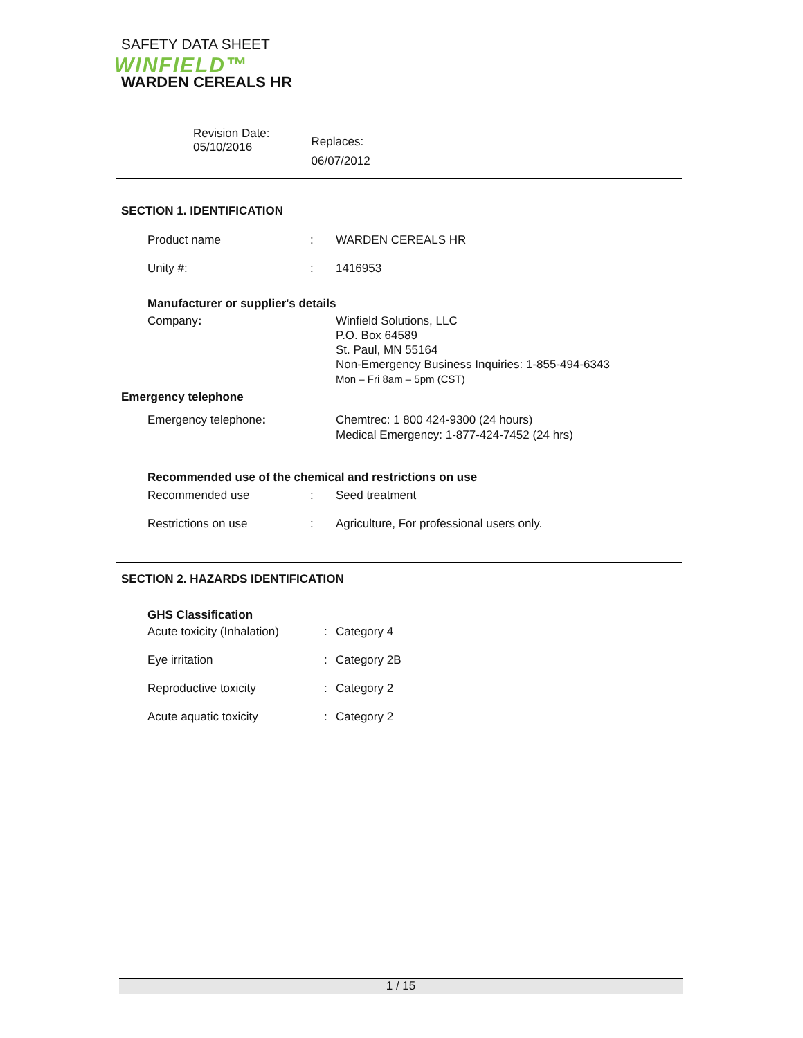SAFETY DATA SHEET
WINFIELD™
WARDEN CEREALS HR
Revision Date:
05/10/2016
Replaces:
06/07/2012
SECTION 1. IDENTIFICATION
Product name : WARDEN CEREALS HR
Unity #: : 1416953
Manufacturer or supplier's details
Company: Winfield Solutions, LLC
P.O. Box 64589
St. Paul, MN 55164
Non-Emergency Business Inquiries: 1-855-494-6343
Mon – Fri 8am – 5pm (CST)
Emergency telephone
Emergency telephone: Chemtrec: 1 800 424-9300 (24 hours)
Medical Emergency: 1-877-424-7452 (24 hrs)
Recommended use of the chemical and restrictions on use
Recommended use : Seed treatment
Restrictions on use : Agriculture, For professional users only.
SECTION 2. HAZARDS IDENTIFICATION
GHS Classification
Acute toxicity (Inhalation)
: Category 4
Eye irritation : Category 2B
Reproductive toxicity : Category 2
Acute aquatic toxicity : Category 2
1 / 15